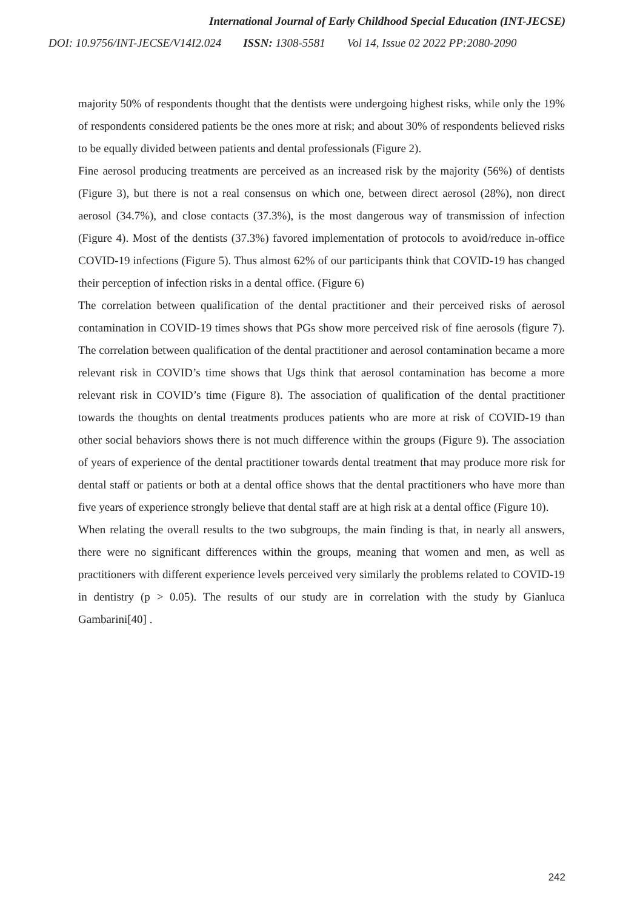International Journal of Early Childhood Special Education (INT-JECSE)
DOI: 10.9756/INT-JECSE/V14I2.024 ISSN: 1308-5581 Vol 14, Issue 02 2022 PP:2080-2090
majority 50% of respondents thought that the dentists were undergoing highest risks, while only the 19% of respondents considered patients be the ones more at risk; and about 30% of respondents believed risks to be equally divided between patients and dental professionals (Figure 2).
Fine aerosol producing treatments are perceived as an increased risk by the majority (56%) of dentists (Figure 3), but there is not a real consensus on which one, between direct aerosol (28%), non direct aerosol (34.7%), and close contacts (37.3%), is the most dangerous way of transmission of infection (Figure 4). Most of the dentists (37.3%) favored implementation of protocols to avoid/reduce in-office COVID-19 infections (Figure 5). Thus almost 62% of our participants think that COVID-19 has changed their perception of infection risks in a dental office. (Figure 6)
The correlation between qualification of the dental practitioner and their perceived risks of aerosol contamination in COVID-19 times shows that PGs show more perceived risk of fine aerosols (figure 7). The correlation between qualification of the dental practitioner and aerosol contamination became a more relevant risk in COVID’s time shows that Ugs think that aerosol contamination has become a more relevant risk in COVID’s time (Figure 8). The association of qualification of the dental practitioner towards the thoughts on dental treatments produces patients who are more at risk of COVID-19 than other social behaviors shows there is not much difference within the groups (Figure 9). The association of years of experience of the dental practitioner towards dental treatment that may produce more risk for dental staff or patients or both at a dental office shows that the dental practitioners who have more than five years of experience strongly believe that dental staff are at high risk at a dental office (Figure 10).
When relating the overall results to the two subgroups, the main finding is that, in nearly all answers, there were no significant differences within the groups, meaning that women and men, as well as practitioners with different experience levels perceived very similarly the problems related to COVID-19 in dentistry (p > 0.05). The results of our study are in correlation with the study by Gianluca Gambarini[40] .
242